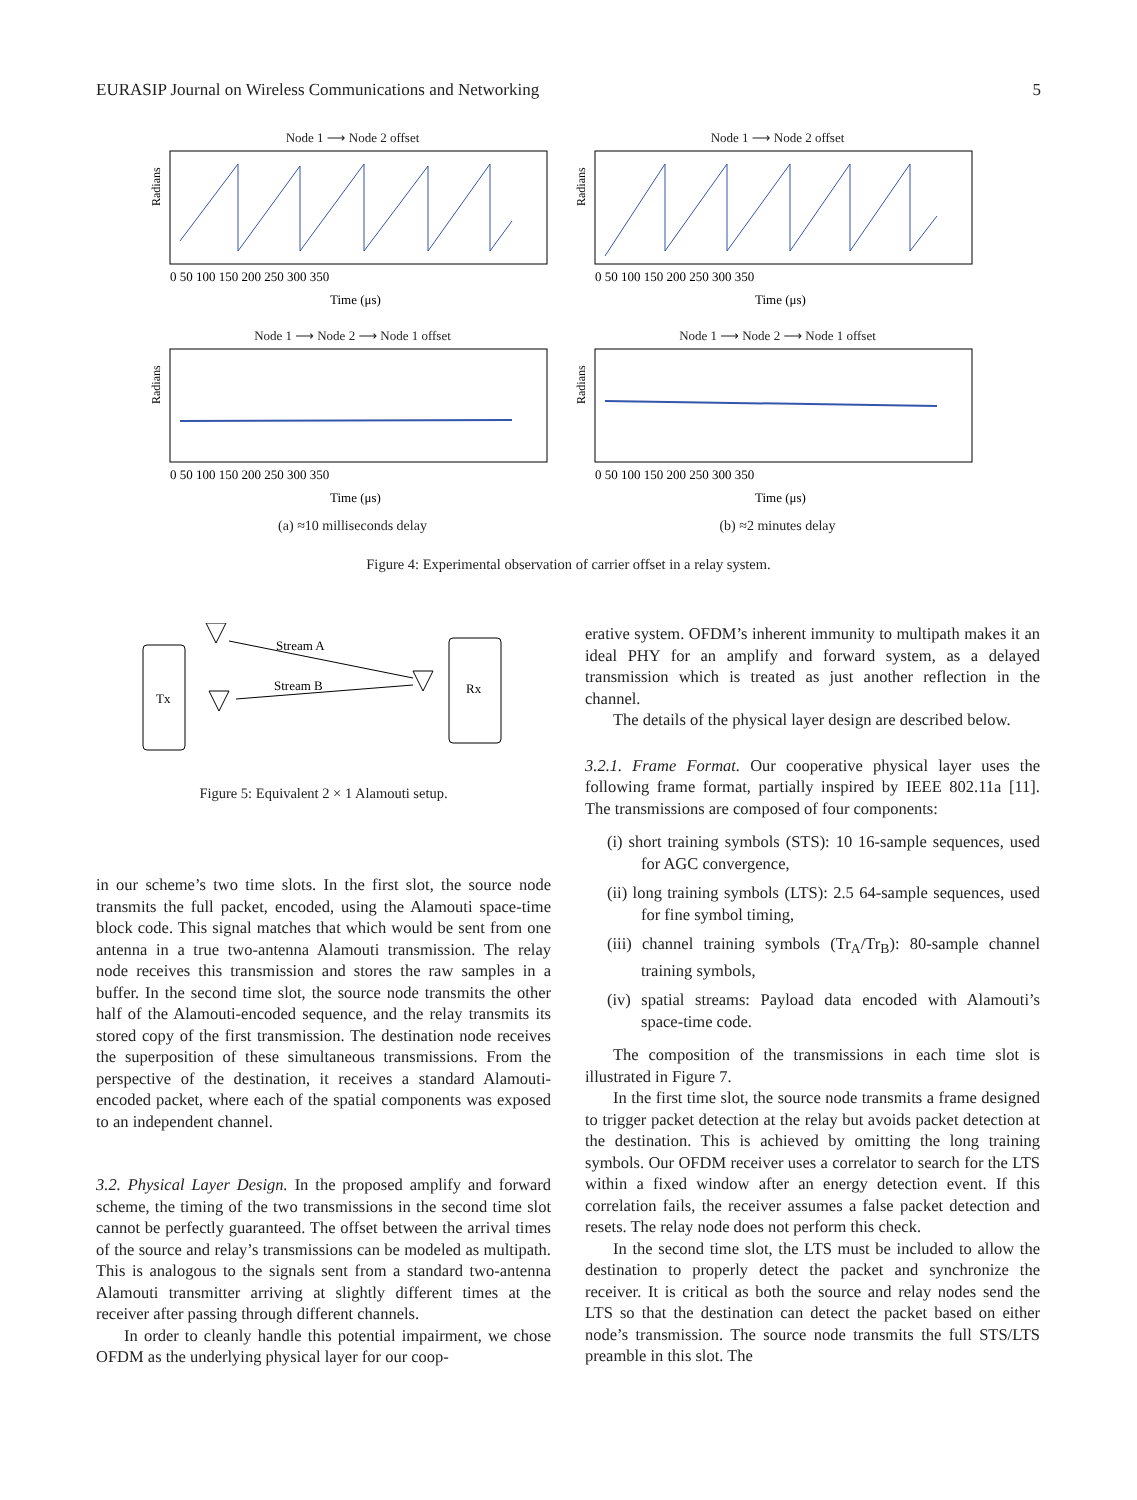EURASIP Journal on Wireless Communications and Networking 5
Node 1 ⟶ Node 2 offset
Radians
0 50 100 150 200 250 300 350
Time (μs)
Node 1 ⟶ Node 2 offset
Radians
0 50 100 150 200 250 300 350
Time (μs)
Node 1 ⟶ Node 2 ⟶ Node 1 offset
Radians
0 50 100 150 200 250 300 350
Time (μs)
(a) ≈10 milliseconds delay
Node 1 ⟶ Node 2 ⟶ Node 1 offset
Radians
0 50 100 150 200 250 300 350
Time (μs)
(b) ≈2 minutes delay
Figure 4: Experimental observation of carrier offset in a relay system.
Tx
Rx
Stream A
Stream B
Figure 5: Equivalent 2 × 1 Alamouti setup.
in our scheme’s two time slots. In the first slot, the source node transmits the full packet, encoded, using the Alamouti space-time block code. This signal matches that which would be sent from one antenna in a true two-antenna Alamouti transmission. The relay node receives this transmission and stores the raw samples in a buffer. In the second time slot, the source node transmits the other half of the Alamouti-encoded sequence, and the relay transmits its stored copy of the first transmission. The destination node receives the superposition of these simultaneous transmissions. From the perspective of the destination, it receives a standard Alamouti-encoded packet, where each of the spatial components was exposed to an independent channel.
3.2. Physical Layer Design. In the proposed amplify and forward scheme, the timing of the two transmissions in the second time slot cannot be perfectly guaranteed. The offset between the arrival times of the source and relay’s transmissions can be modeled as multipath. This is analogous to the signals sent from a standard two-antenna Alamouti transmitter arriving at slightly different times at the receiver after passing through different channels.
In order to cleanly handle this potential impairment, we chose OFDM as the underlying physical layer for our coop-
erative system. OFDM’s inherent immunity to multipath makes it an ideal PHY for an amplify and forward system, as a delayed transmission which is treated as just another reflection in the channel.
The details of the physical layer design are described below.
3.2.1. Frame Format. Our cooperative physical layer uses the following frame format, partially inspired by IEEE 802.11a [11]. The transmissions are composed of four components:
(i) short training symbols (STS): 10 16-sample sequences, used for AGC convergence,
(ii) long training symbols (LTS): 2.5 64-sample sequences, used for fine symbol timing,
(iii) channel training symbols (Tr<sub>A</sub>/Tr<sub>B</sub>): 80-sample channel training symbols,
(iv) spatial streams: Payload data encoded with Alamouti’s space-time code.
The composition of the transmissions in each time slot is illustrated in Figure 7.
In the first time slot, the source node transmits a frame designed to trigger packet detection at the relay but avoids packet detection at the destination. This is achieved by omitting the long training symbols. Our OFDM receiver uses a correlator to search for the LTS within a fixed window after an energy detection event. If this correlation fails, the receiver assumes a false packet detection and resets. The relay node does not perform this check.
In the second time slot, the LTS must be included to allow the destination to properly detect the packet and synchronize the receiver. It is critical as both the source and relay nodes send the LTS so that the destination can detect the packet based on either node’s transmission. The source node transmits the full STS/LTS preamble in this slot. The